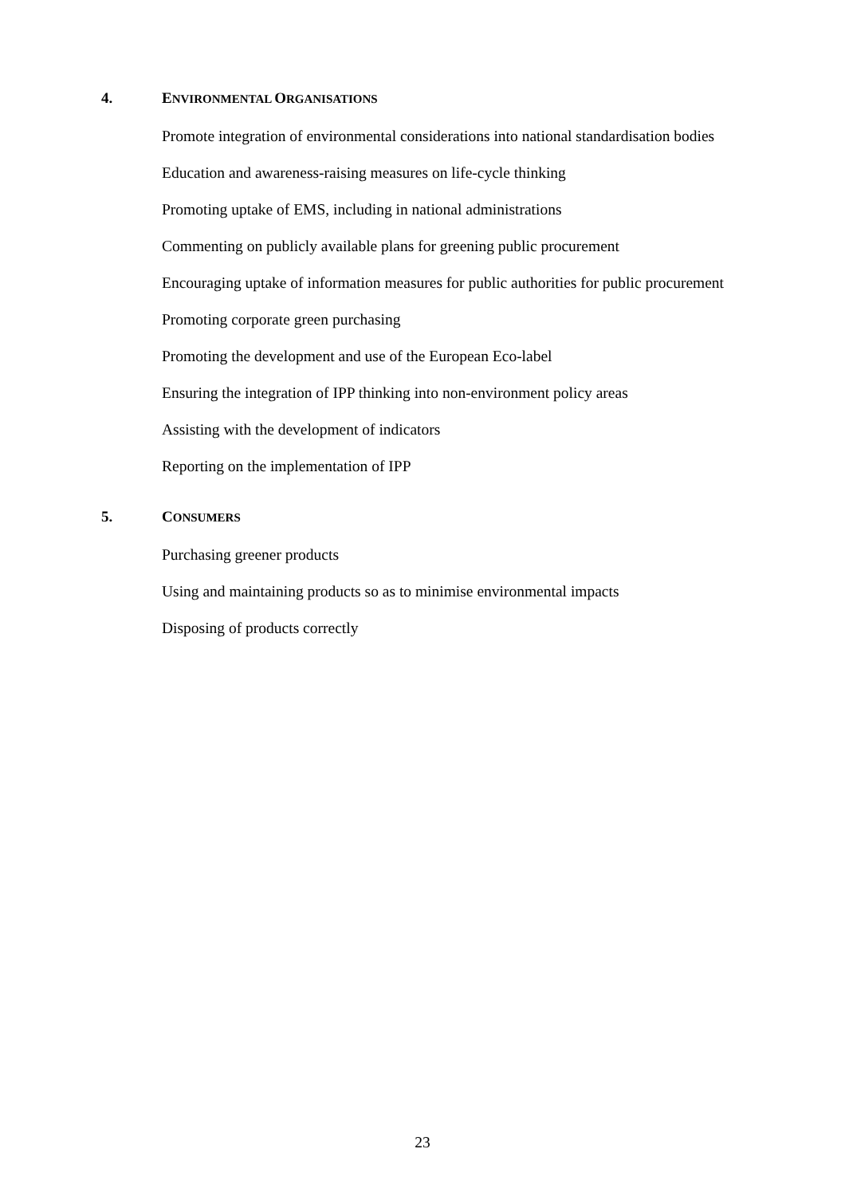4. ENVIRONMENTAL ORGANISATIONS
Promote integration of environmental considerations into national standardisation bodies
Education and awareness-raising measures on life-cycle thinking
Promoting uptake of EMS, including in national administrations
Commenting on publicly available plans for greening public procurement
Encouraging uptake of information measures for public authorities for public procurement
Promoting corporate green purchasing
Promoting the development and use of the European Eco-label
Ensuring the integration of IPP thinking into non-environment policy areas
Assisting with the development of indicators
Reporting on the implementation of IPP
5. CONSUMERS
Purchasing greener products
Using and maintaining products so as to minimise environmental impacts
Disposing of products correctly
23